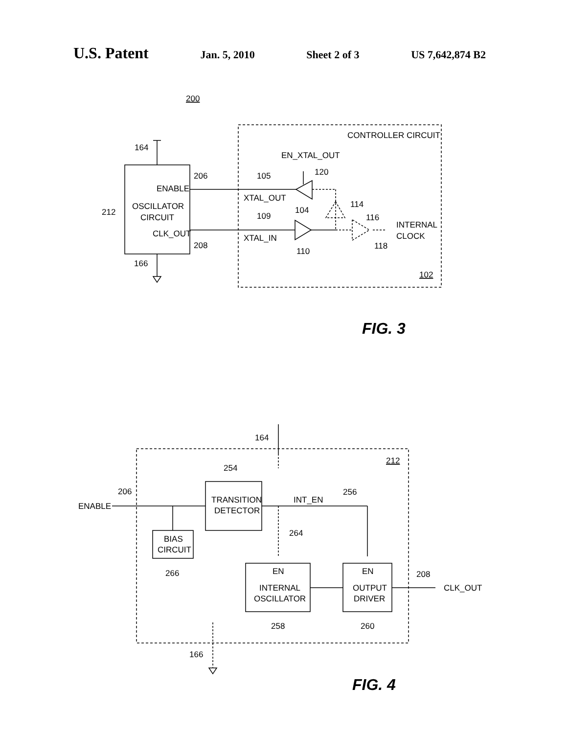U.S. Patent Jan. 5, 2010 Sheet 2 of 3 US 7,642,874 B2
200
CONTROLLER CIRCUIT
EN_XTAL_OUT
120
164
206
105
ENABLE
OSCILLATOR
CIRCUIT
212
XTAL_OUT
104
114
116
109
INTERNAL
CLOCK
CLK_OUT
XTAL_IN
208
110
118
166
102
FIG. 3
164
212
254
206
ENABLE
TRANSITION
DETECTOR
INT_EN
256
264
BIAS
CIRCUIT
266
EN
INTERNAL
OSCILLATOR
EN
OUTPUT
DRIVER
208
CLK_OUT
258
260
166
FIG. 4